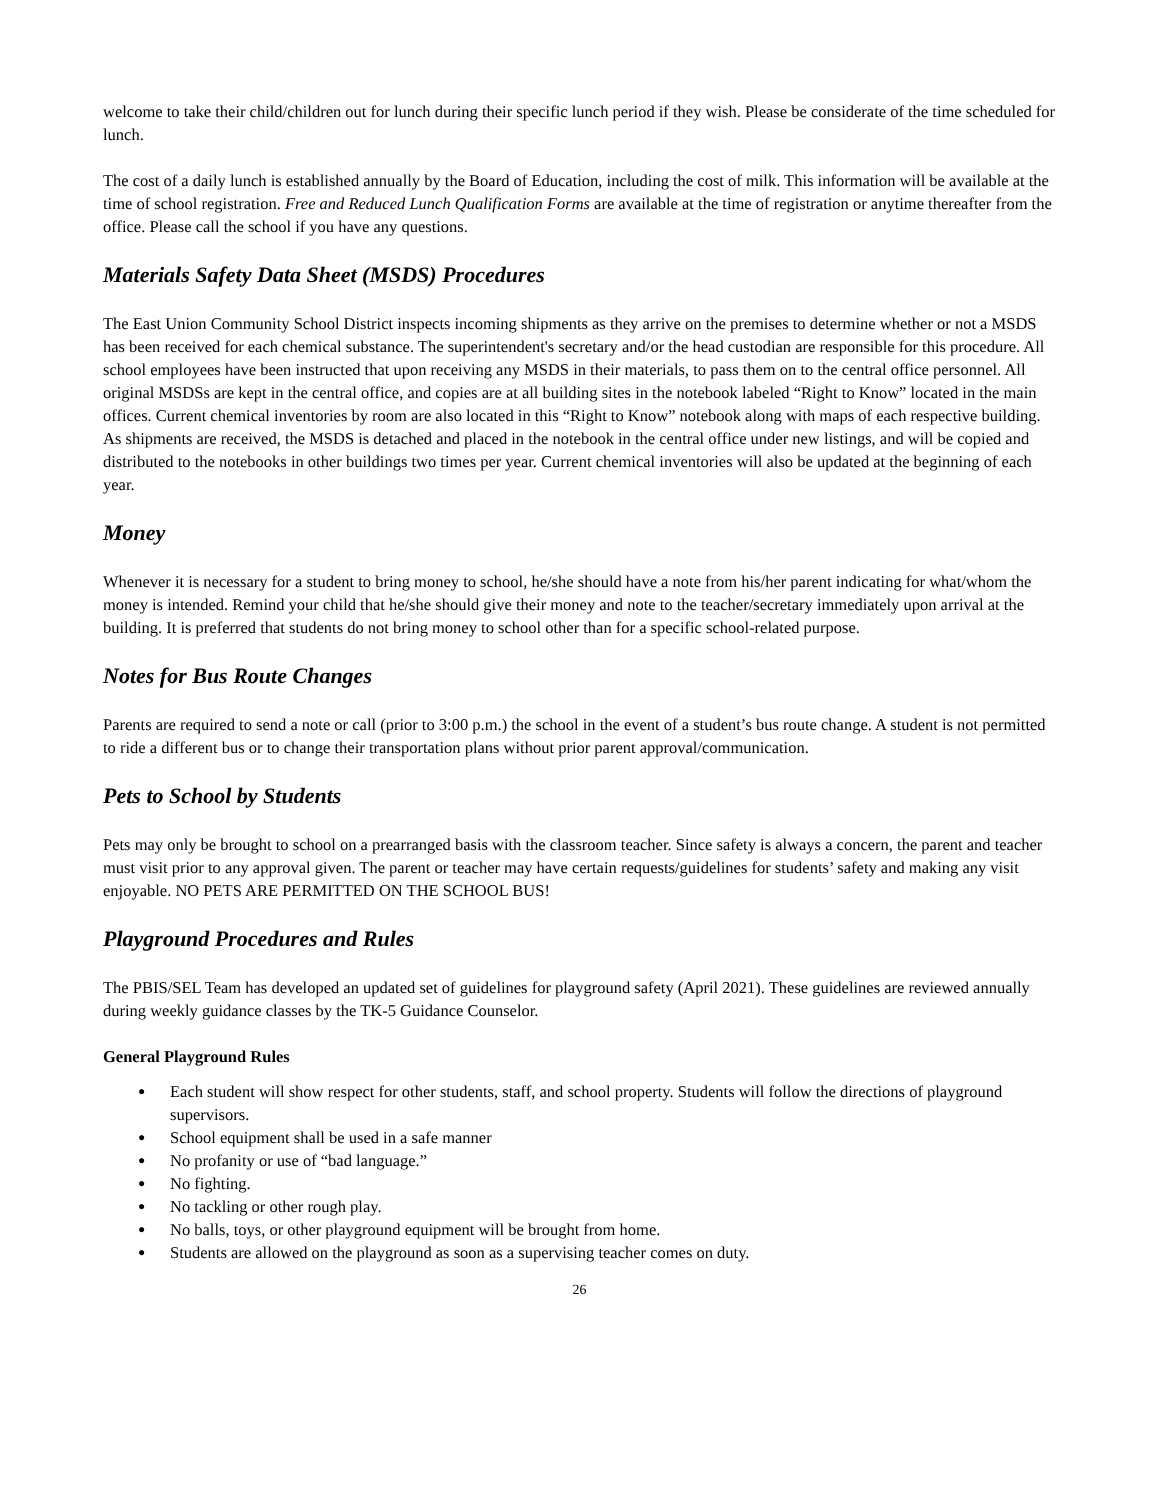welcome to take their child/children out for lunch during their specific lunch period if they wish. Please be considerate of the time scheduled for lunch.
The cost of a daily lunch is established annually by the Board of Education, including the cost of milk. This information will be available at the time of school registration. Free and Reduced Lunch Qualification Forms are available at the time of registration or anytime thereafter from the office. Please call the school if you have any questions.
Materials Safety Data Sheet (MSDS) Procedures
The East Union Community School District inspects incoming shipments as they arrive on the premises to determine whether or not a MSDS has been received for each chemical substance. The superintendent's secretary and/or the head custodian are responsible for this procedure. All school employees have been instructed that upon receiving any MSDS in their materials, to pass them on to the central office personnel. All original MSDSs are kept in the central office, and copies are at all building sites in the notebook labeled “Right to Know” located in the main offices. Current chemical inventories by room are also located in this “Right to Know” notebook along with maps of each respective building. As shipments are received, the MSDS is detached and placed in the notebook in the central office under new listings, and will be copied and distributed to the notebooks in other buildings two times per year. Current chemical inventories will also be updated at the beginning of each year.
Money
Whenever it is necessary for a student to bring money to school, he/she should have a note from his/her parent indicating for what/whom the money is intended. Remind your child that he/she should give their money and note to the teacher/secretary immediately upon arrival at the building. It is preferred that students do not bring money to school other than for a specific school-related purpose.
Notes for Bus Route Changes
Parents are required to send a note or call (prior to 3:00 p.m.) the school in the event of a student’s bus route change. A student is not permitted to ride a different bus or to change their transportation plans without prior parent approval/communication.
Pets to School by Students
Pets may only be brought to school on a prearranged basis with the classroom teacher. Since safety is always a concern, the parent and teacher must visit prior to any approval given. The parent or teacher may have certain requests/guidelines for students’ safety and making any visit enjoyable. NO PETS ARE PERMITTED ON THE SCHOOL BUS!
Playground Procedures and Rules
The PBIS/SEL Team has developed an updated set of guidelines for playground safety (April 2021). These guidelines are reviewed annually during weekly guidance classes by the TK-5 Guidance Counselor.
General Playground Rules
● Each student will show respect for other students, staff, and school property. Students will follow the directions of playground supervisors.
● School equipment shall be used in a safe manner
● No profanity or use of “bad language.”
● No fighting.
● No tackling or other rough play.
● No balls, toys, or other playground equipment will be brought from home.
● Students are allowed on the playground as soon as a supervising teacher comes on duty.
26